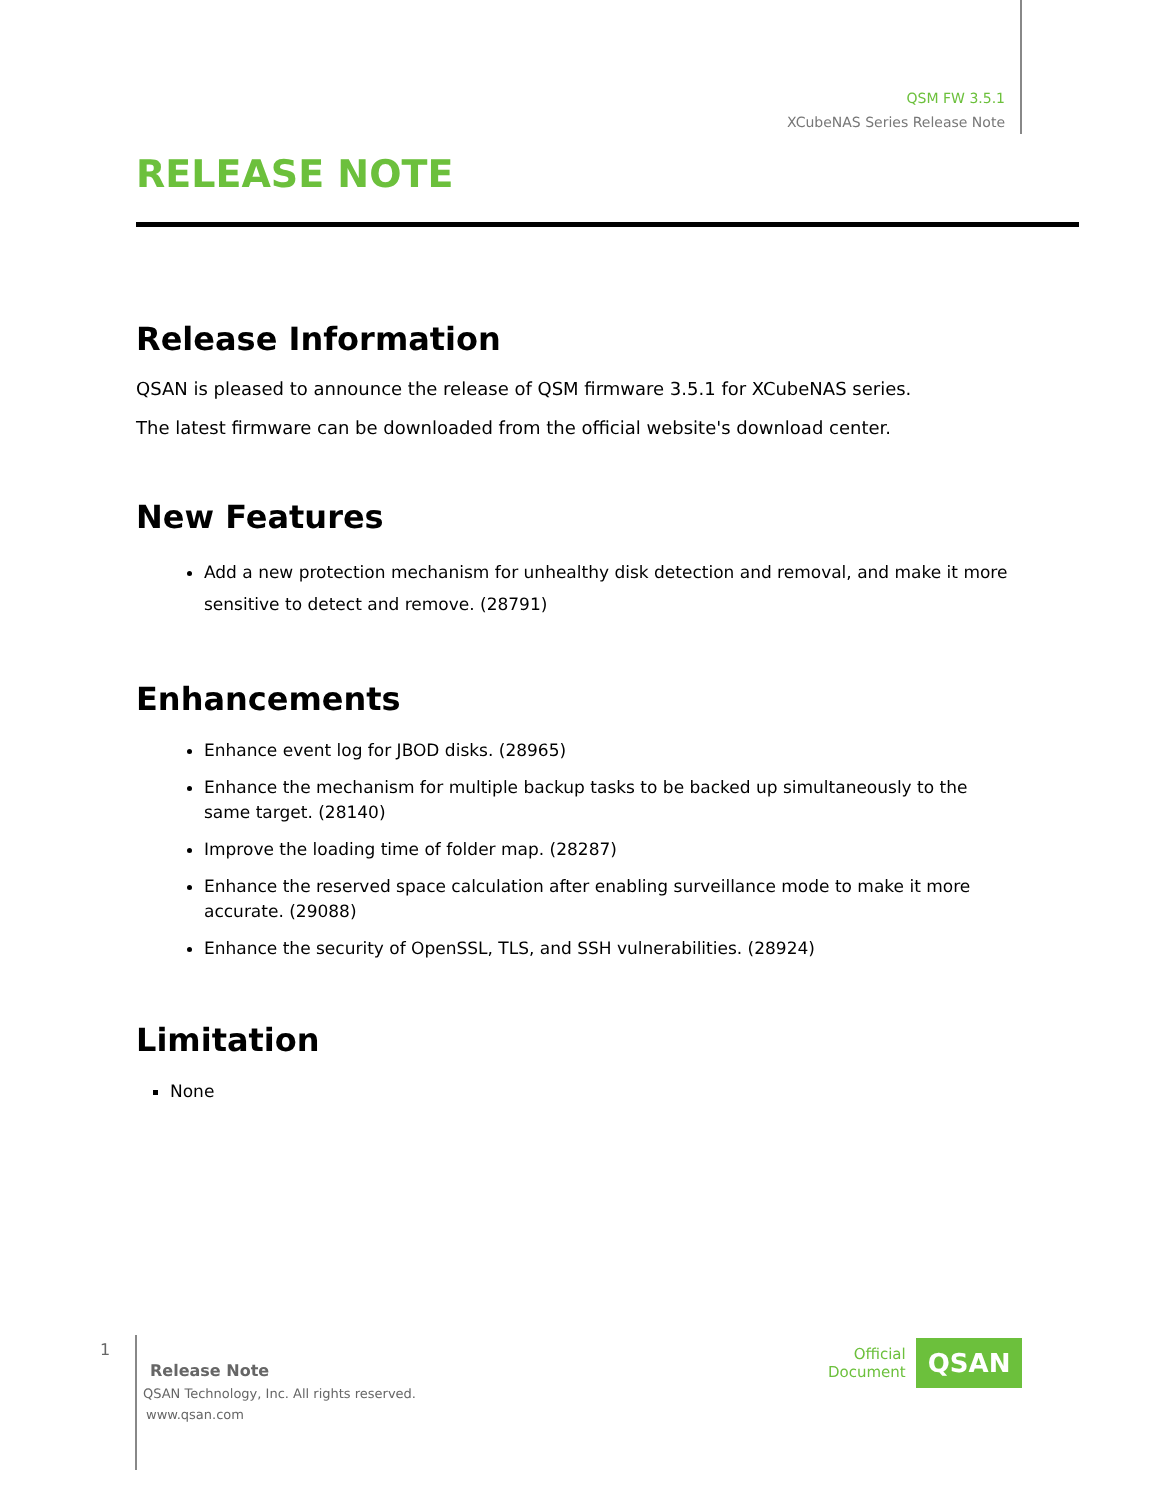QSM FW 3.5.1
XCubeNAS Series Release Note
RELEASE NOTE
Release Information
QSAN is pleased to announce the release of QSM firmware 3.5.1 for XCubeNAS series.
The latest firmware can be downloaded from the official website's download center.
New Features
Add a new protection mechanism for unhealthy disk detection and removal, and make it more sensitive to detect and remove. (28791)
Enhancements
Enhance event log for JBOD disks. (28965)
Enhance the mechanism for multiple backup tasks to be backed up simultaneously to the same target. (28140)
Improve the loading time of folder map. (28287)
Enhance the reserved space calculation after enabling surveillance mode to make it more accurate. (29088)
Enhance the security of OpenSSL, TLS, and SSH vulnerabilities. (28924)
Limitation
None
1
Release Note
QSAN Technology, Inc. All rights reserved.
www.qsan.com
Official
Document
QSAN